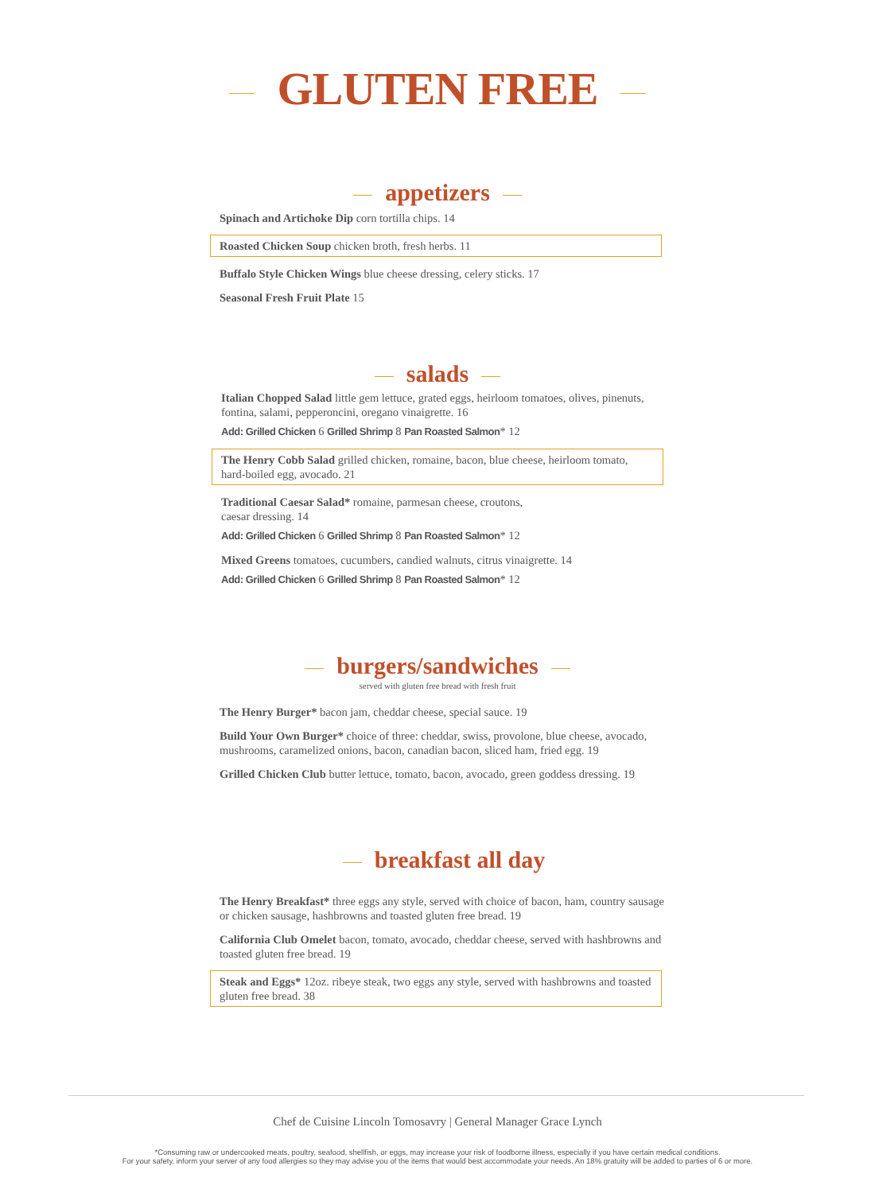GLUTEN FREE
appetizers
Spinach and Artichoke Dip corn tortilla chips. 14
Roasted Chicken Soup chicken broth, fresh herbs. 11
Buffalo Style Chicken Wings blue cheese dressing, celery sticks. 17
Seasonal Fresh Fruit Plate 15
salads
Italian Chopped Salad little gem lettuce, grated eggs, heirloom tomatoes, olives, pinenuts, fontina, salami, pepperoncini, oregano vinaigrette. 16
Add: Grilled Chicken 6 Grilled Shrimp 8 Pan Roasted Salmon* 12
The Henry Cobb Salad grilled chicken, romaine, bacon, blue cheese, heirloom tomato, hard-boiled egg, avocado. 21
Traditional Caesar Salad* romaine, parmesan cheese, croutons,
caesar dressing. 14
Add: Grilled Chicken 6 Grilled Shrimp 8 Pan Roasted Salmon* 12
Mixed Greens tomatoes, cucumbers, candied walnuts, citrus vinaigrette. 14
Add: Grilled Chicken 6 Grilled Shrimp 8 Pan Roasted Salmon* 12
burgers/sandwiches
served with gluten free bread with fresh fruit
The Henry Burger* bacon jam, cheddar cheese, special sauce. 19
Build Your Own Burger* choice of three: cheddar, swiss, provolone, blue cheese, avocado, mushrooms, caramelized onions, bacon, canadian bacon, sliced ham, fried egg. 19
Grilled Chicken Club butter lettuce, tomato, bacon, avocado, green goddess dressing. 19
breakfast all day
The Henry Breakfast* three eggs any style, served with choice of bacon, ham, country sausage or chicken sausage, hashbrowns and toasted gluten free bread. 19
California Club Omelet bacon, tomato, avocado, cheddar cheese, served with hashbrowns and toasted gluten free bread. 19
Steak and Eggs* 12oz. ribeye steak, two eggs any style, served with hashbrowns and toasted gluten free bread. 38
Chef de Cuisine Lincoln Tomosavry | General Manager Grace Lynch
*Consuming raw or undercooked meats, poultry, seafood, shellfish, or eggs, may increase your risk of foodborne illness, especially if you have certain medical conditions.
For your safety, inform your server of any food allergies so they may advise you of the items that would best accommodate your needs. An 18% gratuity will be added to parties of 6 or more.